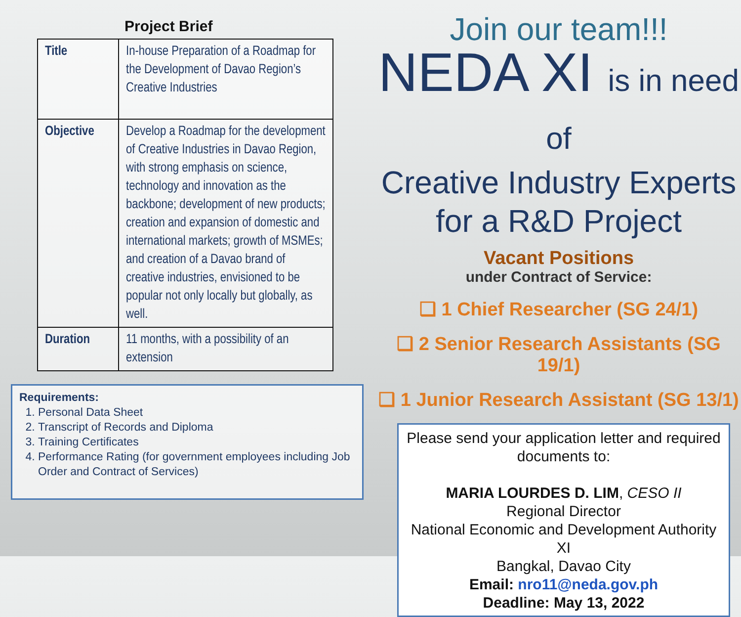Project Brief
| Title | In-house Preparation of a Roadmap for the Development of Davao Region’s Creative Industries |
| Objective | Develop a Roadmap for the development of Creative Industries in Davao Region, with strong emphasis on science, technology and innovation as the backbone; development of new products; creation and expansion of domestic and international markets; growth of MSMEs; and creation of a Davao brand of creative industries, envisioned to be popular not only locally but globally, as well. |
| Duration | 11 months, with a possibility of an extension |
Requirements:
1. Personal Data Sheet
2. Transcript of Records and Diploma
3. Training Certificates
4. Performance Rating (for government employees including Job Order and Contract of Services)
Join our team!!!
NEDA XI is in need of
Creative Industry Experts for a R&D Project
Vacant Positions
under Contract of Service:
❑ 1 Chief Researcher (SG 24/1)
❑ 2 Senior Research Assistants (SG 19/1)
❑ 1 Junior Research Assistant (SG 13/1)
Please send your application letter and required documents to:
MARIA LOURDES D. LIM, CESO II
Regional Director
National Economic and Development Authority XI
Bangkal, Davao City
Email: nro11@neda.gov.ph
Deadline: May 13, 2022